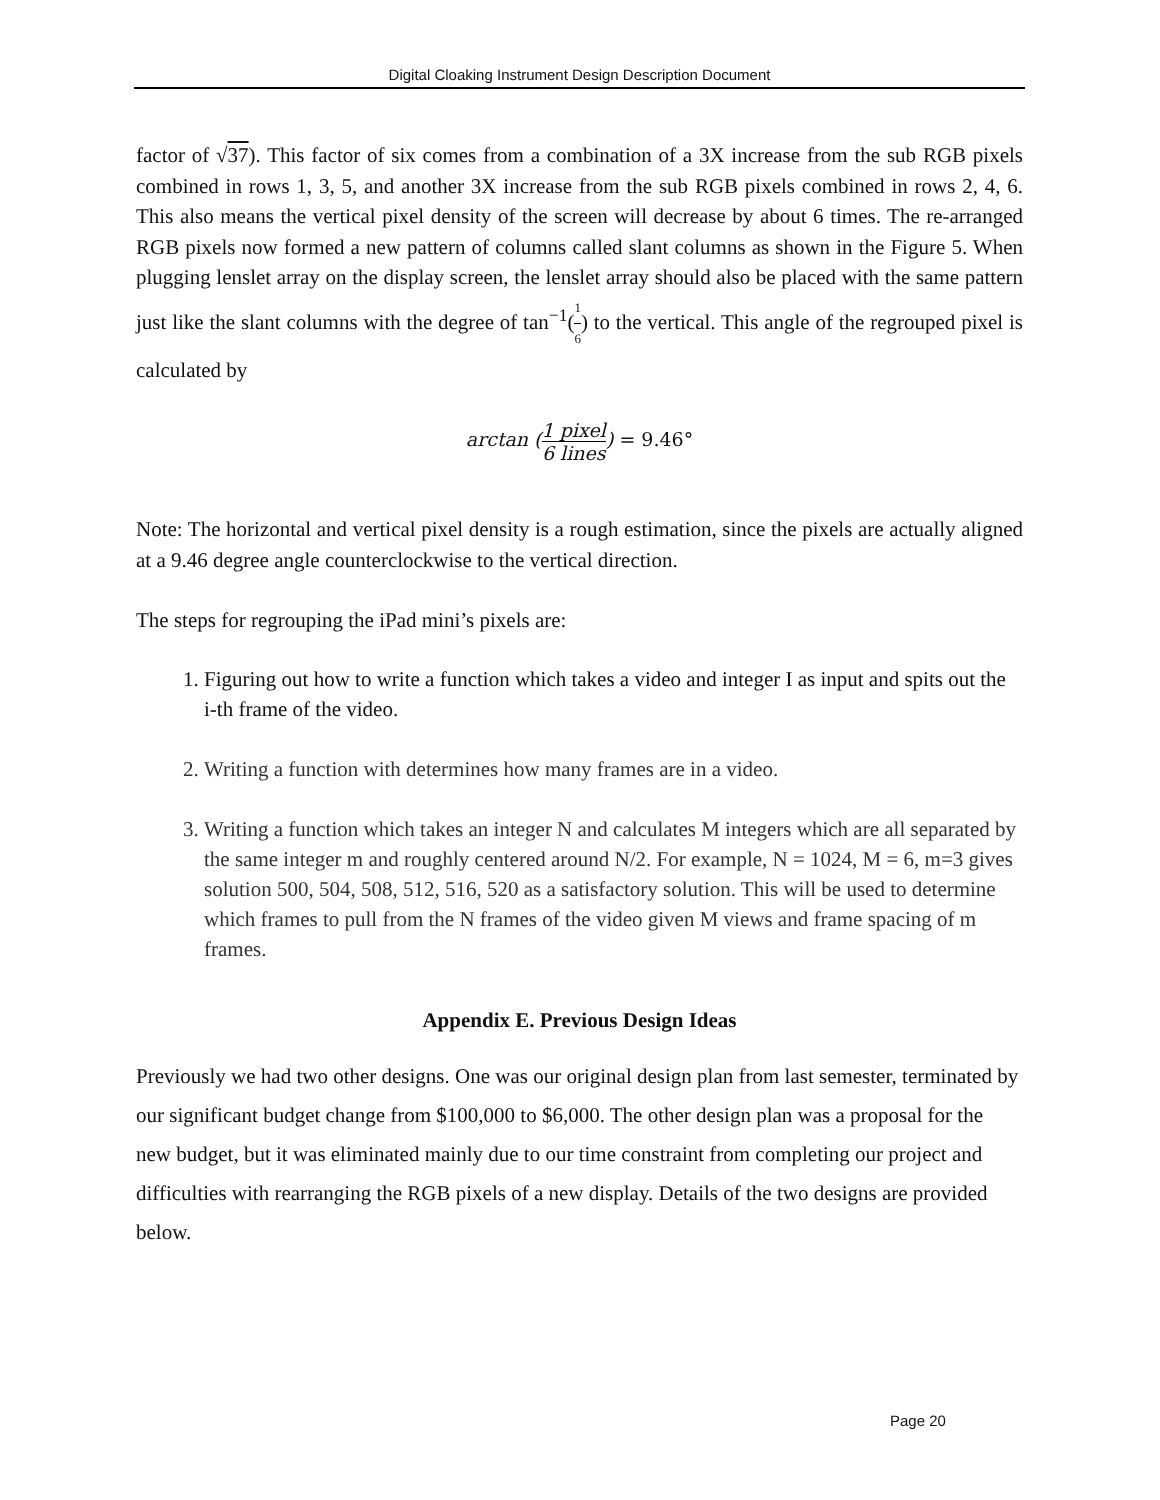Digital Cloaking Instrument Design Description Document
factor of √37). This factor of six comes from a combination of a 3X increase from the sub RGB pixels combined in rows 1, 3, 5, and another 3X increase from the sub RGB pixels combined in rows 2, 4, 6. This also means the vertical pixel density of the screen will decrease by about 6 times. The re-arranged RGB pixels now formed a new pattern of columns called slant columns as shown in the Figure 5. When plugging lenslet array on the display screen, the lenslet array should also be placed with the same pattern just like the slant columns with the degree of tan<sup>−1</sup>(1 6) to the vertical. This angle of the regrouped pixel is calculated by
arctan (1 pixel 6 lines) = 9.46°
Note: The horizontal and vertical pixel density is a rough estimation, since the pixels are actually aligned at a 9.46 degree angle counterclockwise to the vertical direction.
The steps for regrouping the iPad mini’s pixels are:
1. Figuring out how to write a function which takes a video and integer I as input and spits out the i-th frame of the video.
2. Writing a function with determines how many frames are in a video.
3. Writing a function which takes an integer N and calculates M integers which are all separated by the same integer m and roughly centered around N/2. For example, N = 1024, M = 6, m=3 gives solution 500, 504, 508, 512, 516, 520 as a satisfactory solution. This will be used to determine which frames to pull from the N frames of the video given M views and frame spacing of m frames.
Appendix E. Previous Design Ideas
Previously we had two other designs. One was our original design plan from last semester, terminated by our significant budget change from $100,000 to $6,000. The other design plan was a proposal for the new budget, but it was eliminated mainly due to our time constraint from completing our project and difficulties with rearranging the RGB pixels of a new display. Details of the two designs are provided below.
Page 20